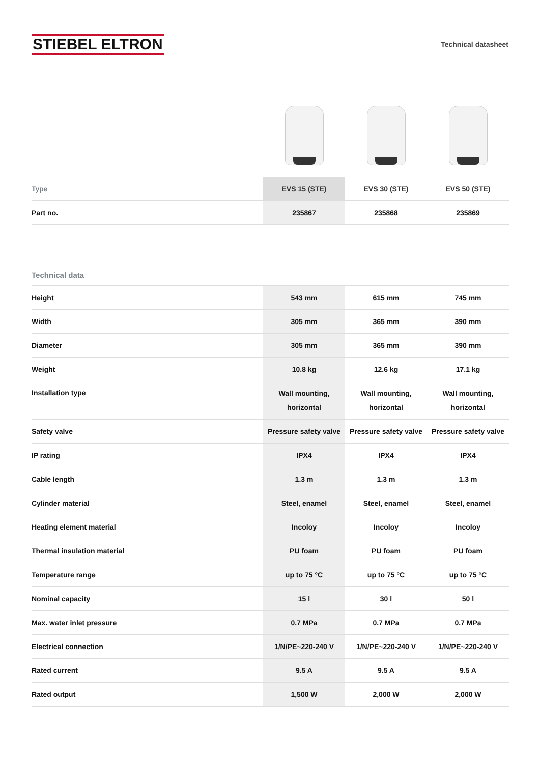STIEBEL ELTRON
Technical datasheet
| Type | EVS 15 (STE) | EVS 30 (STE) | EVS 50 (STE) |
| --- | --- | --- | --- |
| Part no. | 235867 | 235868 | 235869 |
Technical data
| Height | 543 mm | 615 mm | 745 mm |
| Width | 305 mm | 365 mm | 390 mm |
| Diameter | 305 mm | 365 mm | 390 mm |
| Weight | 10.8 kg | 12.6 kg | 17.1 kg |
| Installation type | Wall mounting, horizontal | Wall mounting, horizontal | Wall mounting, horizontal |
| Safety valve | Pressure safety valve | Pressure safety valve | Pressure safety valve |
| IP rating | IPX4 | IPX4 | IPX4 |
| Cable length | 1.3 m | 1.3 m | 1.3 m |
| Cylinder material | Steel, enamel | Steel, enamel | Steel, enamel |
| Heating element material | Incoloy | Incoloy | Incoloy |
| Thermal insulation material | PU foam | PU foam | PU foam |
| Temperature range | up to 75 °C | up to 75 °C | up to 75 °C |
| Nominal capacity | 15 l | 30 l | 50 l |
| Max. water inlet pressure | 0.7 MPa | 0.7 MPa | 0.7 MPa |
| Electrical connection | 1/N/PE~220-240 V | 1/N/PE~220-240 V | 1/N/PE~220-240 V |
| Rated current | 9.5 A | 9.5 A | 9.5 A |
| Rated output | 1,500 W | 2,000 W | 2,000 W |